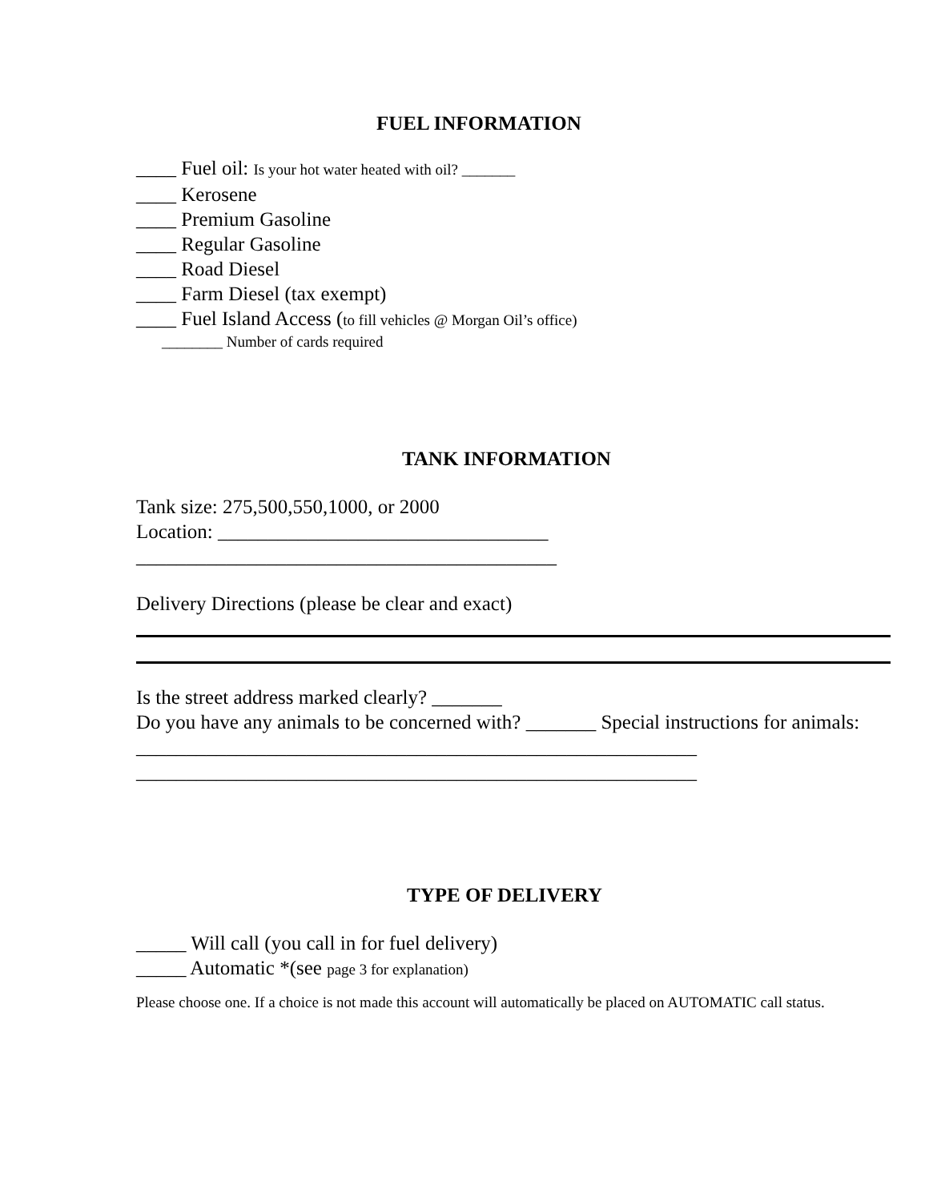FUEL INFORMATION
____ Fuel oil: Is your hot water heated with oil? _______
____ Kerosene
____ Premium Gasoline
____ Regular Gasoline
____ Road Diesel
____ Farm Diesel (tax exempt)
____ Fuel Island Access (to fill vehicles @ Morgan Oil’s office)
________ Number of cards required
TANK INFORMATION
Tank size: 275,500,550,1000, or 2000
Location: _________________________________
__________________________________________
Delivery Directions (please be clear and exact)
Is the street address marked clearly? _______
Do you have any animals to be concerned with? _______ Special instructions for animals: ________________________________________________________
________________________________________________________
TYPE OF DELIVERY
_____ Will call (you call in for fuel delivery)
_____ Automatic *(see page 3 for explanation)
Please choose one. If a choice is not made this account will automatically be placed on AUTOMATIC call status.